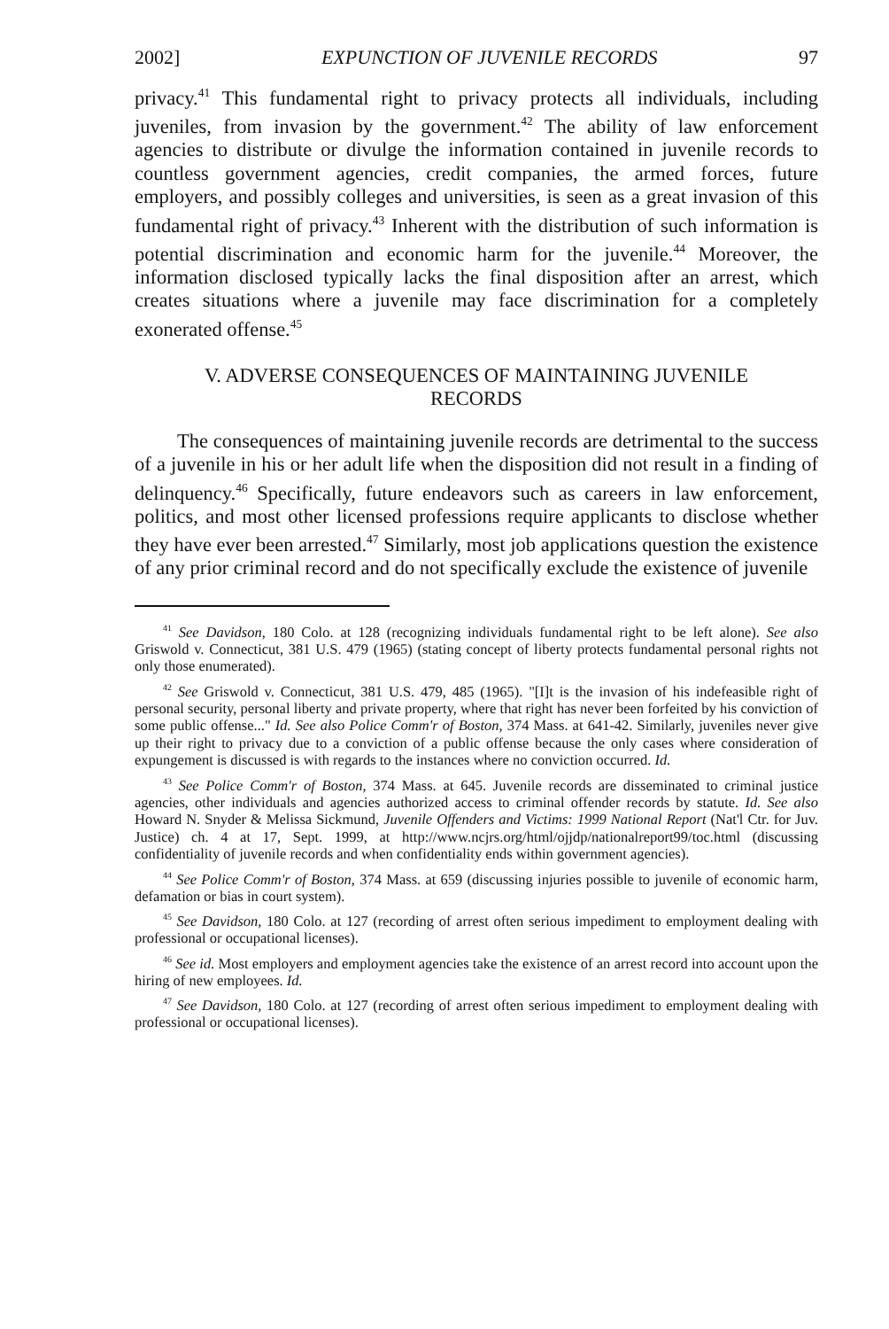2002] EXPUNCTION OF JUVENILE RECORDS 97
privacy.<sup>41</sup> This fundamental right to privacy protects all individuals, including juveniles, from invasion by the government.<sup>42</sup> The ability of law enforcement agencies to distribute or divulge the information contained in juvenile records to countless government agencies, credit companies, the armed forces, future employers, and possibly colleges and universities, is seen as a great invasion of this fundamental right of privacy.<sup>43</sup> Inherent with the distribution of such information is potential discrimination and economic harm for the juvenile.<sup>44</sup> Moreover, the information disclosed typically lacks the final disposition after an arrest, which creates situations where a juvenile may face discrimination for a completely exonerated offense.<sup>45</sup>
V. ADVERSE CONSEQUENCES OF MAINTAINING JUVENILE RECORDS
The consequences of maintaining juvenile records are detrimental to the success of a juvenile in his or her adult life when the disposition did not result in a finding of delinquency.<sup>46</sup> Specifically, future endeavors such as careers in law enforcement, politics, and most other licensed professions require applicants to disclose whether they have ever been arrested.<sup>47</sup> Similarly, most job applications question the existence of any prior criminal record and do not specifically exclude the existence of juvenile
<sup>41</sup> See Davidson, 180 Colo. at 128 (recognizing individuals fundamental right to be left alone). See also Griswold v. Connecticut, 381 U.S. 479 (1965) (stating concept of liberty protects fundamental personal rights not only those enumerated).
<sup>42</sup> See Griswold v. Connecticut, 381 U.S. 479, 485 (1965). "[I]t is the invasion of his indefeasible right of personal security, personal liberty and private property, where that right has never been forfeited by his conviction of some public offense..." Id. See also Police Comm'r of Boston, 374 Mass. at 641-42. Similarly, juveniles never give up their right to privacy due to a conviction of a public offense because the only cases where consideration of expungement is discussed is with regards to the instances where no conviction occurred. Id.
<sup>43</sup> See Police Comm'r of Boston, 374 Mass. at 645. Juvenile records are disseminated to criminal justice agencies, other individuals and agencies authorized access to criminal offender records by statute. Id. See also Howard N. Snyder & Melissa Sickmund, Juvenile Offenders and Victims: 1999 National Report (Nat'l Ctr. for Juv. Justice) ch. 4 at 17, Sept. 1999, at http://www.ncjrs.org/html/ojjdp/nationalreport99/toc.html (discussing confidentiality of juvenile records and when confidentiality ends within government agencies).
<sup>44</sup> See Police Comm'r of Boston, 374 Mass. at 659 (discussing injuries possible to juvenile of economic harm, defamation or bias in court system).
<sup>45</sup> See Davidson, 180 Colo. at 127 (recording of arrest often serious impediment to employment dealing with professional or occupational licenses).
<sup>46</sup> See id. Most employers and employment agencies take the existence of an arrest record into account upon the hiring of new employees. Id.
<sup>47</sup> See Davidson, 180 Colo. at 127 (recording of arrest often serious impediment to employment dealing with professional or occupational licenses).